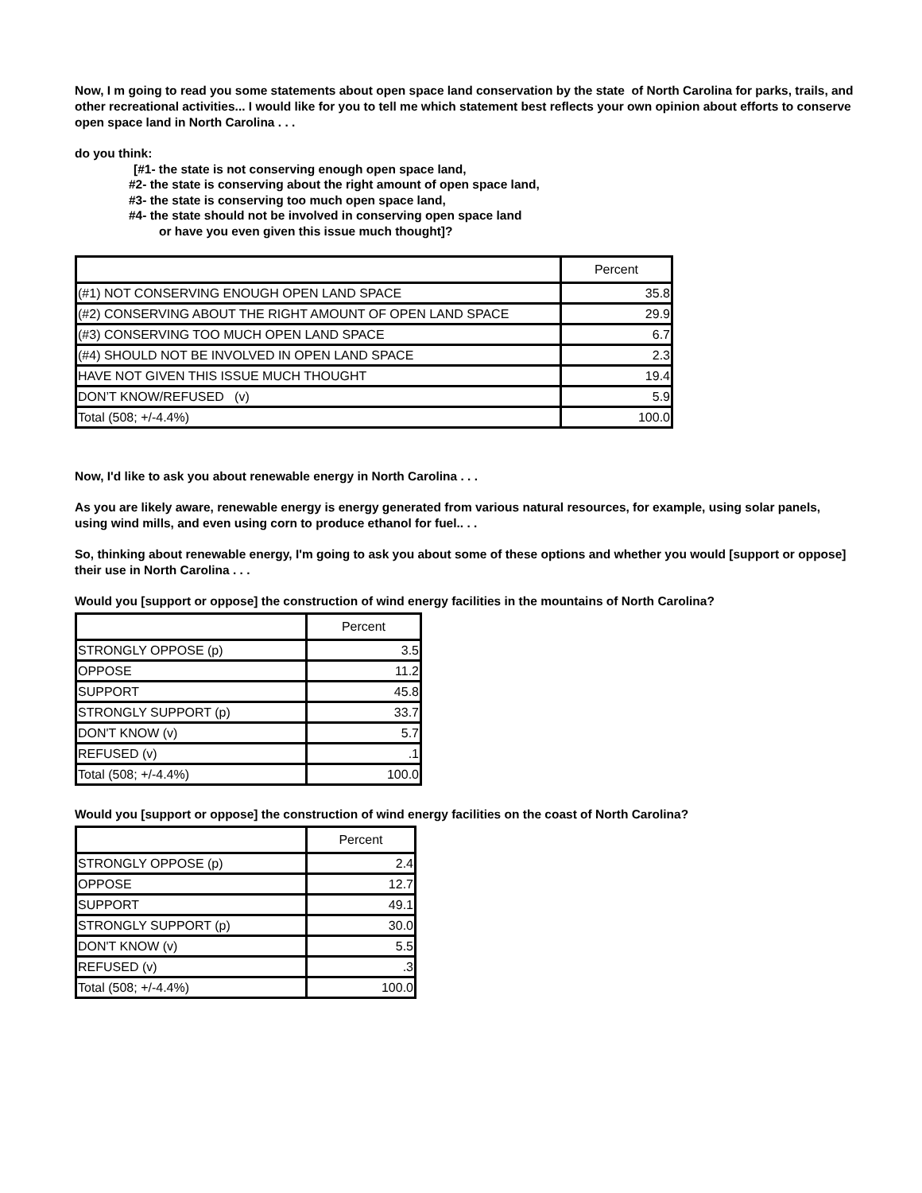Now, I m going to read you some statements about open space land conservation by the state of North Carolina for parks, trails, and other recreational activities... I would like for you to tell me which statement best reflects your own opinion about efforts to conserve open space land in North Carolina . . .
do you think:
[#1- the state is not conserving enough open space land,
#2- the state is conserving about the right amount of open space land,
#3- the state is conserving too much open space land,
#4- the state should not be involved in conserving open space land
or have you even given this issue much thought]?
| | Percent |
| (#1) NOT CONSERVING ENOUGH OPEN LAND SPACE | 35.8 |
| (#2) CONSERVING ABOUT THE RIGHT AMOUNT OF OPEN LAND SPACE | 29.9 |
| (#3) CONSERVING TOO MUCH OPEN LAND SPACE | 6.7 |
| (#4) SHOULD NOT BE INVOLVED IN OPEN LAND SPACE | 2.3 |
| HAVE NOT GIVEN THIS ISSUE MUCH THOUGHT | 19.4 |
| DON’T KNOW/REFUSED (v) | 5.9 |
| Total (508; +/-4.4%) | 100.0 |
Now, I'd like to ask you about renewable energy in North Carolina . . .
As you are likely aware, renewable energy is energy generated from various natural resources, for example, using solar panels, using wind mills, and even using corn to produce ethanol for fuel.. . .
So, thinking about renewable energy, I'm going to ask you about some of these options and whether you would [support or oppose] their use in North Carolina . . .
Would you [support or oppose] the construction of wind energy facilities in the mountains of North Carolina?
| | Percent |
| STRONGLY OPPOSE (p) | 3.5 |
| OPPOSE | 11.2 |
| SUPPORT | 45.8 |
| STRONGLY SUPPORT (p) | 33.7 |
| DON'T KNOW (v) | 5.7 |
| REFUSED (v) | .1 |
| Total (508; +/-4.4%) | 100.0 |
Would you [support or oppose] the construction of wind energy facilities on the coast of North Carolina?
| | Percent |
| STRONGLY OPPOSE (p) | 2.4 |
| OPPOSE | 12.7 |
| SUPPORT | 49.1 |
| STRONGLY SUPPORT (p) | 30.0 |
| DON'T KNOW (v) | 5.5 |
| REFUSED (v) | .3 |
| Total (508; +/-4.4%) | 100.0 |